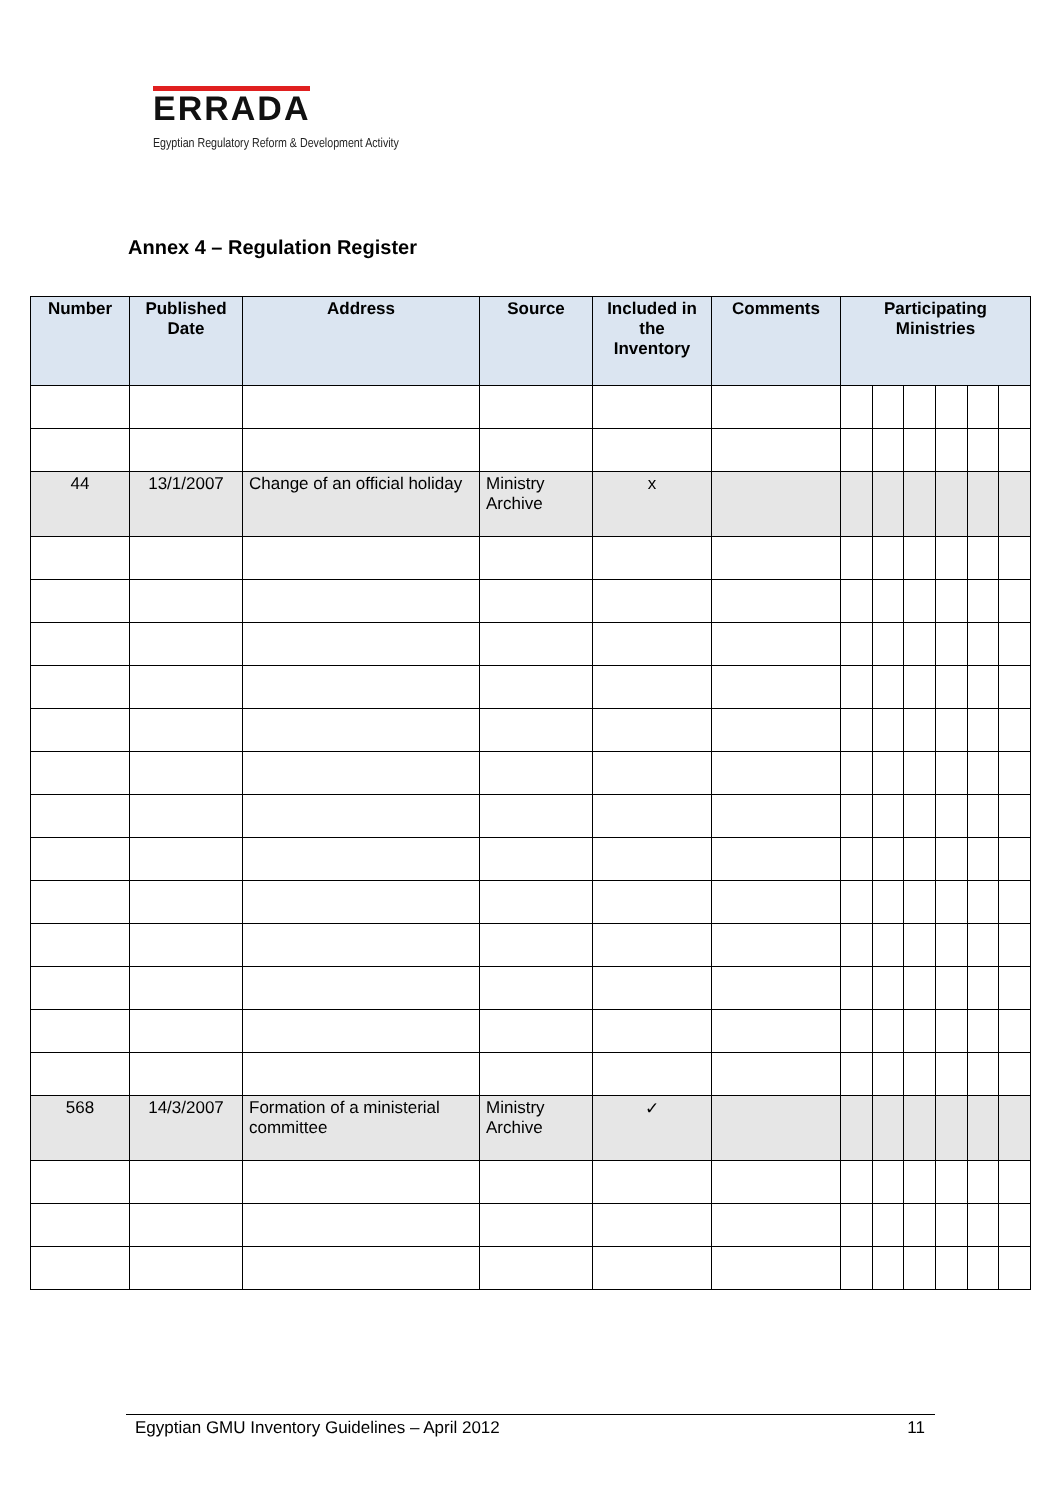ERRADA
Egyptian Regulatory Reform & Development Activity
Annex 4 – Regulation Register
| Number | Published Date | Address | Source | Included in the Inventory | Comments | Participating Ministries | | | | | |
| --- | --- | --- | --- | --- | --- | --- | --- | --- | --- | --- | --- |
| 44 | 13/1/2007 | Change of an official holiday | Ministry Archive | x | | | | | | | |
| 568 | 14/3/2007 | Formation of a ministerial committee | Ministry Archive | ✓ | | | | | | | |
Egyptian GMU Inventory Guidelines – April 2012 11